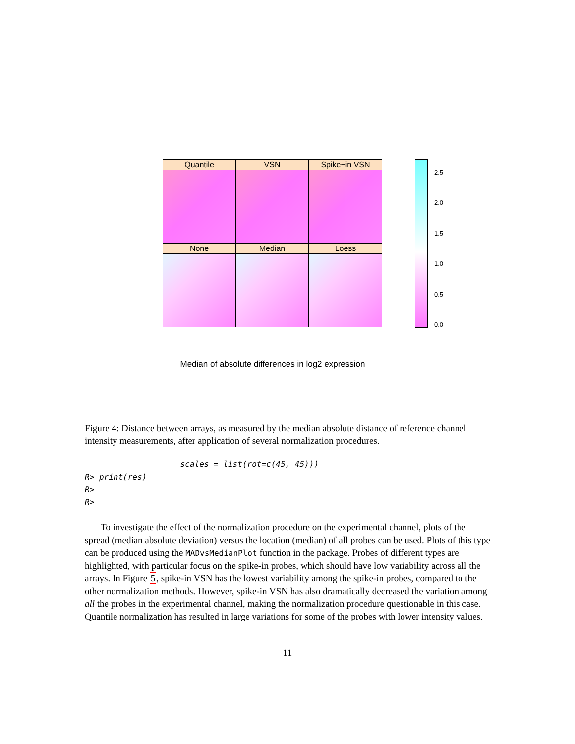None Median Loess
Quantile VSN Spike−in VSN
2.5
2.0
1.5
1.0
0.5
0.0
Median of absolute differences in log2 expression
Figure 4: Distance between arrays, as measured by the median absolute distance of reference channel intensity measurements, after application of several normalization procedures.
                    scales = list(rot=c(45, 45)))
R> print(res)
R>
R>
To investigate the effect of the normalization procedure on the experimental channel, plots of the spread (median absolute deviation) versus the location (median) of all probes can be used. Plots of this type can be produced using the MADvsMedianPlot function in the package. Probes of different types are highlighted, with particular focus on the spike-in probes, which should have low variability across all the arrays. In Figure 5, spike-in VSN has the lowest variability among the spike-in probes, compared to the other normalization methods. However, spike-in VSN has also dramatically decreased the variation among all the probes in the experimental channel, making the normalization procedure questionable in this case. Quantile normalization has resulted in large variations for some of the probes with lower intensity values.
11